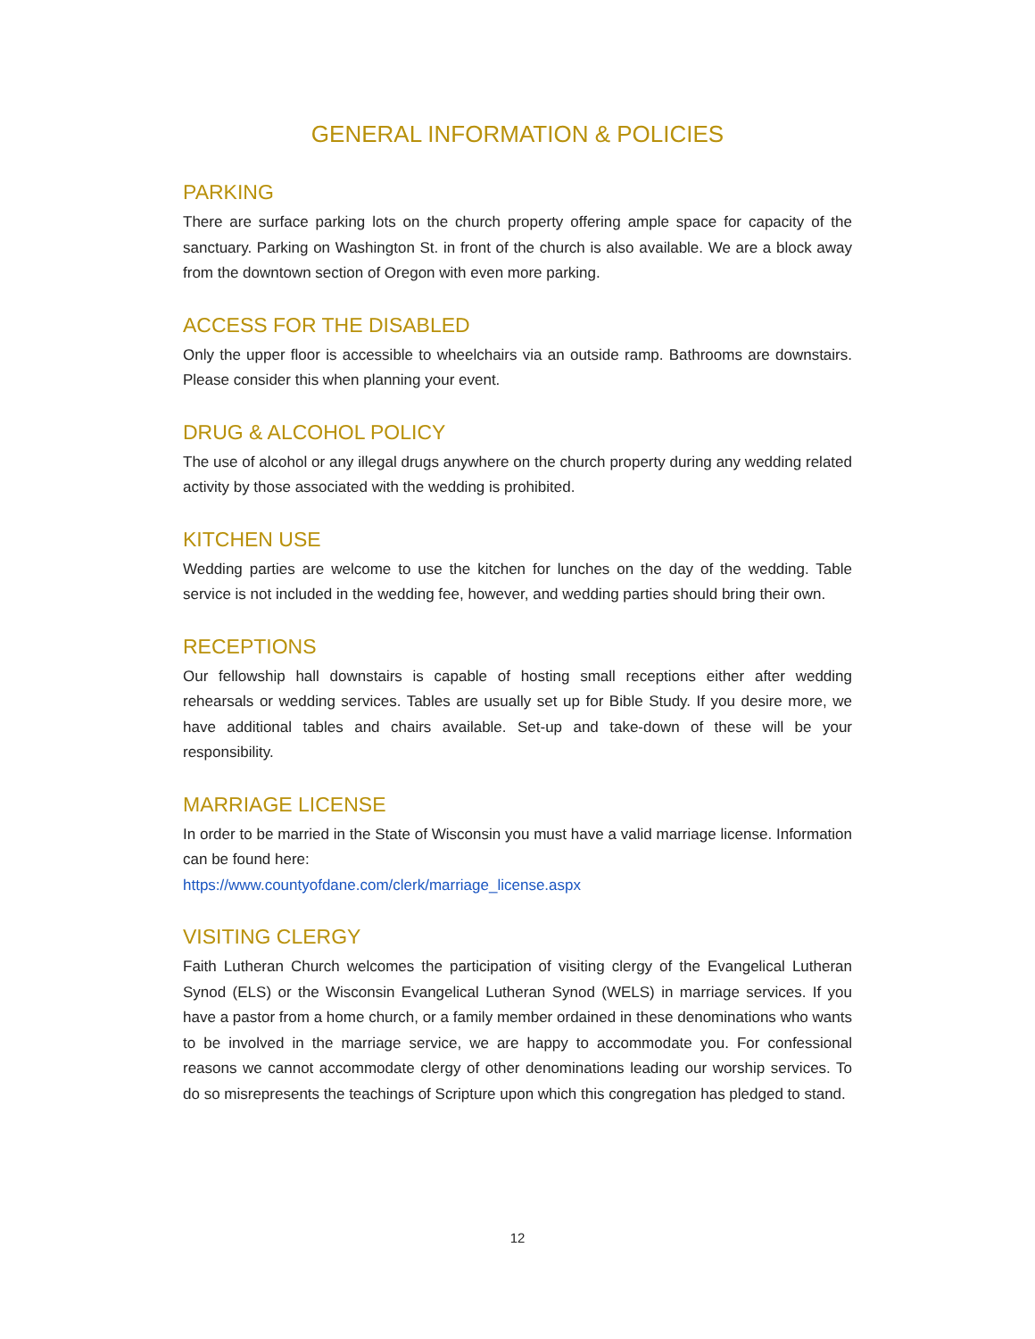GENERAL INFORMATION & POLICIES
PARKING
There are surface parking lots on the church property offering ample space for capacity of the sanctuary. Parking on Washington St. in front of the church is also available. We are a block away from the downtown section of Oregon with even more parking.
ACCESS FOR THE DISABLED
Only the upper floor is accessible to wheelchairs via an outside ramp. Bathrooms are downstairs. Please consider this when planning your event.
DRUG & ALCOHOL POLICY
The use of alcohol or any illegal drugs anywhere on the church property during any wedding related activity by those associated with the wedding is prohibited.
KITCHEN USE
Wedding parties are welcome to use the kitchen for lunches on the day of the wedding. Table service is not included in the wedding fee, however, and wedding parties should bring their own.
RECEPTIONS
Our fellowship hall downstairs is capable of hosting small receptions either after wedding rehearsals or wedding services. Tables are usually set up for Bible Study. If you desire more, we have additional tables and chairs available. Set-up and take-down of these will be your responsibility.
MARRIAGE LICENSE
In order to be married in the State of Wisconsin you must have a valid marriage license. Information can be found here:
https://www.countyofdane.com/clerk/marriage_license.aspx
VISITING CLERGY
Faith Lutheran Church welcomes the participation of visiting clergy of the Evangelical Lutheran Synod (ELS) or the Wisconsin Evangelical Lutheran Synod (WELS) in marriage services. If you have a pastor from a home church, or a family member ordained in these denominations who wants to be involved in the marriage service, we are happy to accommodate you. For confessional reasons we cannot accommodate clergy of other denominations leading our worship services. To do so misrepresents the teachings of Scripture upon which this congregation has pledged to stand.
12